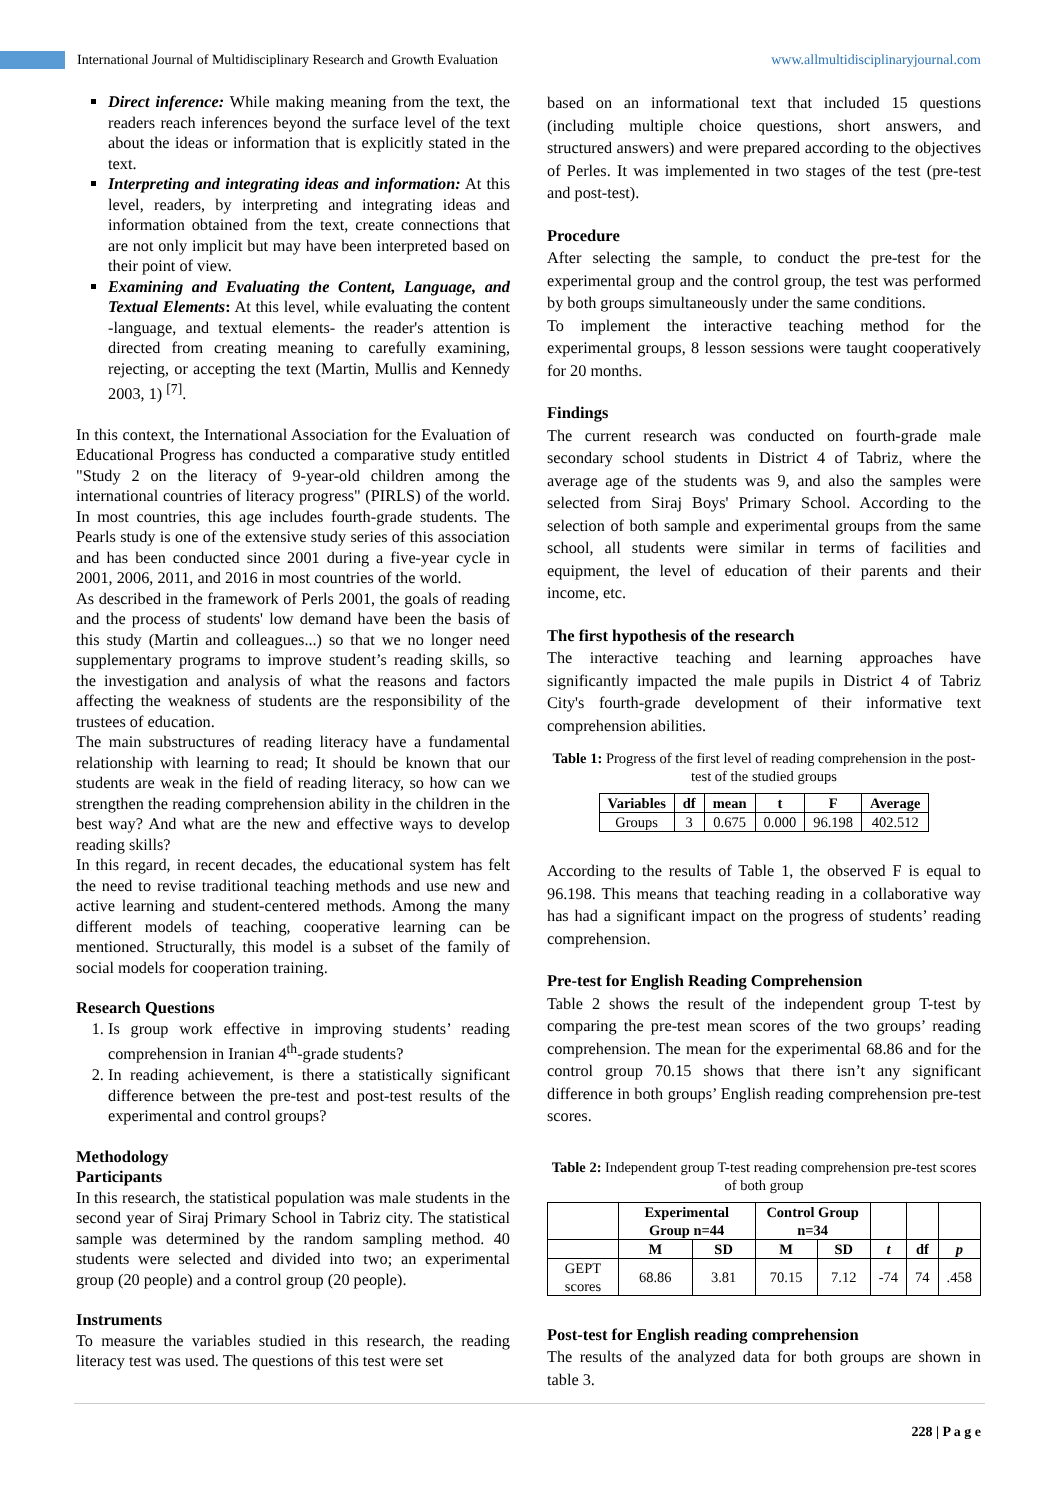International Journal of Multidisciplinary Research and Growth Evaluation www.allmultidisciplinaryjournal.com
Direct inference: While making meaning from the text, the readers reach inferences beyond the surface level of the text about the ideas or information that is explicitly stated in the text.
Interpreting and integrating ideas and information: At this level, readers, by interpreting and integrating ideas and information obtained from the text, create connections that are not only implicit but may have been interpreted based on their point of view.
Examining and Evaluating the Content, Language, and Textual Elements: At this level, while evaluating the content -language, and textual elements- the reader's attention is directed from creating meaning to carefully examining, rejecting, or accepting the text (Martin, Mullis and Kennedy 2003, 1) <sup>[7]</sup>.
In this context, the International Association for the Evaluation of Educational Progress has conducted a comparative study entitled "Study 2 on the literacy of 9-year-old children among the international countries of literacy progress" (PIRLS) of the world. In most countries, this age includes fourth-grade students. The Pearls study is one of the extensive study series of this association and has been conducted since 2001 during a five-year cycle in 2001, 2006, 2011, and 2016 in most countries of the world.
As described in the framework of Perls 2001, the goals of reading and the process of students' low demand have been the basis of this study (Martin and colleagues...) so that we no longer need supplementary programs to improve student’s reading skills, so the investigation and analysis of what the reasons and factors affecting the weakness of students are the responsibility of the trustees of education.
The main substructures of reading literacy have a fundamental relationship with learning to read; It should be known that our students are weak in the field of reading literacy, so how can we strengthen the reading comprehension ability in the children in the best way? And what are the new and effective ways to develop reading skills?
In this regard, in recent decades, the educational system has felt the need to revise traditional teaching methods and use new and active learning and student-centered methods. Among the many different models of teaching, cooperative learning can be mentioned. Structurally, this model is a subset of the family of social models for cooperation training.
Research Questions
1. Is group work effective in improving students’ reading comprehension in Iranian 4<sup>th</sup>-grade students?
2. In reading achievement, is there a statistically significant difference between the pre-test and post-test results of the experimental and control groups?
Methodology
Participants
In this research, the statistical population was male students in the second year of Siraj Primary School in Tabriz city. The statistical sample was determined by the random sampling method. 40 students were selected and divided into two; an experimental group (20 people) and a control group (20 people).
Instruments
To measure the variables studied in this research, the reading literacy test was used. The questions of this test were set
based on an informational text that included 15 questions (including multiple choice questions, short answers, and structured answers) and were prepared according to the objectives of Perles. It was implemented in two stages of the test (pre-test and post-test).
Procedure
After selecting the sample, to conduct the pre-test for the experimental group and the control group, the test was performed by both groups simultaneously under the same conditions.
To implement the interactive teaching method for the experimental groups, 8 lesson sessions were taught cooperatively for 20 months.
Findings
The current research was conducted on fourth-grade male secondary school students in District 4 of Tabriz, where the average age of the students was 9, and also the samples were selected from Siraj Boys' Primary School. According to the selection of both sample and experimental groups from the same school, all students were similar in terms of facilities and equipment, the level of education of their parents and their income, etc.
The first hypothesis of the research
The interactive teaching and learning approaches have significantly impacted the male pupils in District 4 of Tabriz City's fourth-grade development of their informative text comprehension abilities.
Table 1: Progress of the first level of reading comprehension in the post-test of the studied groups
| Variables | df | mean | t | F | Average |
| --- | --- | --- | --- | --- | --- |
| Groups | 3 | 0.675 | 0.000 | 96.198 | 402.512 |
According to the results of Table 1, the observed F is equal to 96.198. This means that teaching reading in a collaborative way has had a significant impact on the progress of students’ reading comprehension.
Pre-test for English Reading Comprehension
Table 2 shows the result of the independent group T-test by comparing the pre-test mean scores of the two groups’ reading comprehension. The mean for the experimental 68.86 and for the control group 70.15 shows that there isn’t any significant difference in both groups’ English reading comprehension pre-test scores.
Table 2: Independent group T-test reading comprehension pre-test scores of both group
| | Experimental Group n=44 | | Control Group n=34 | | | | |
| --- | --- | --- | --- | --- | --- | --- | --- |
| | M | SD | M | SD | t | df | p |
| GEPT scores | 68.86 | 3.81 | 70.15 | 7.12 | -74 | 74 | .458 |
Post-test for English reading comprehension
The results of the analyzed data for both groups are shown in table 3.
228 | P a g e